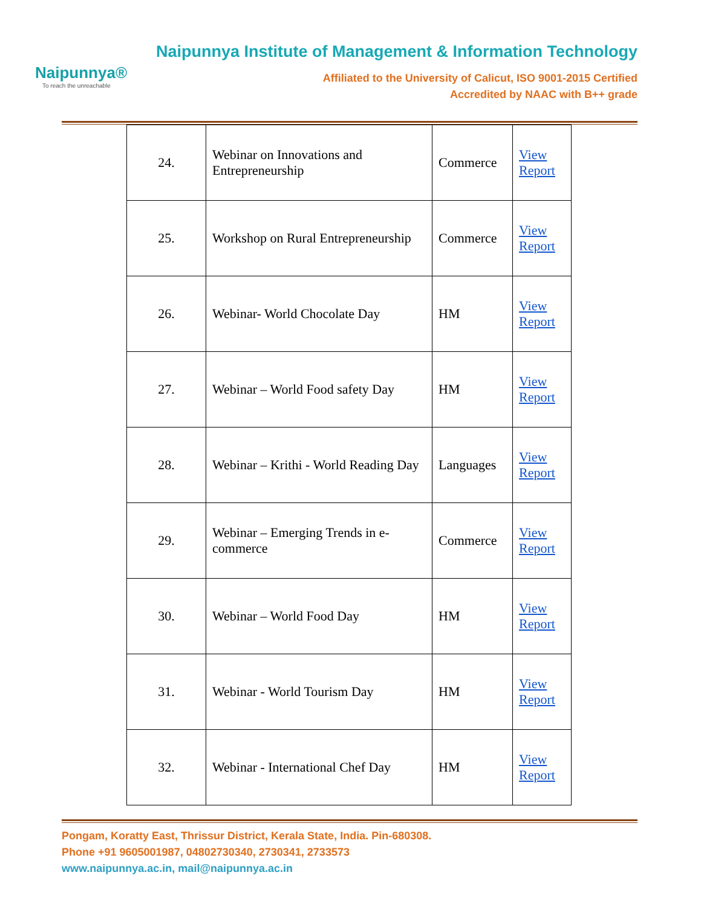Naipunnya®
To reach the unreachable
Naipunnya Institute of Management & Information Technology
Affiliated to the University of Calicut, ISO 9001-2015 Certified
Accredited by NAAC with B++ grade
| 24. | Webinar on Innovations and Entrepreneurship | Commerce | View Report |
| 25. | Workshop on Rural Entrepreneurship | Commerce | View Report |
| 26. | Webinar- World Chocolate Day | HM | View Report |
| 27. | Webinar – World Food safety Day | HM | View Report |
| 28. | Webinar – Krithi - World Reading Day | Languages | View Report |
| 29. | Webinar – Emerging Trends in e-commerce | Commerce | View Report |
| 30. | Webinar – World Food Day | HM | View Report |
| 31. | Webinar - World Tourism Day | HM | View Report |
| 32. | Webinar - International Chef Day | HM | View Report |
Pongam, Koratty East, Thrissur District, Kerala State, India. Pin-680308.
Phone +91 9605001987, 04802730340, 2730341, 2733573
www.naipunnya.ac.in, mail@naipunnya.ac.in